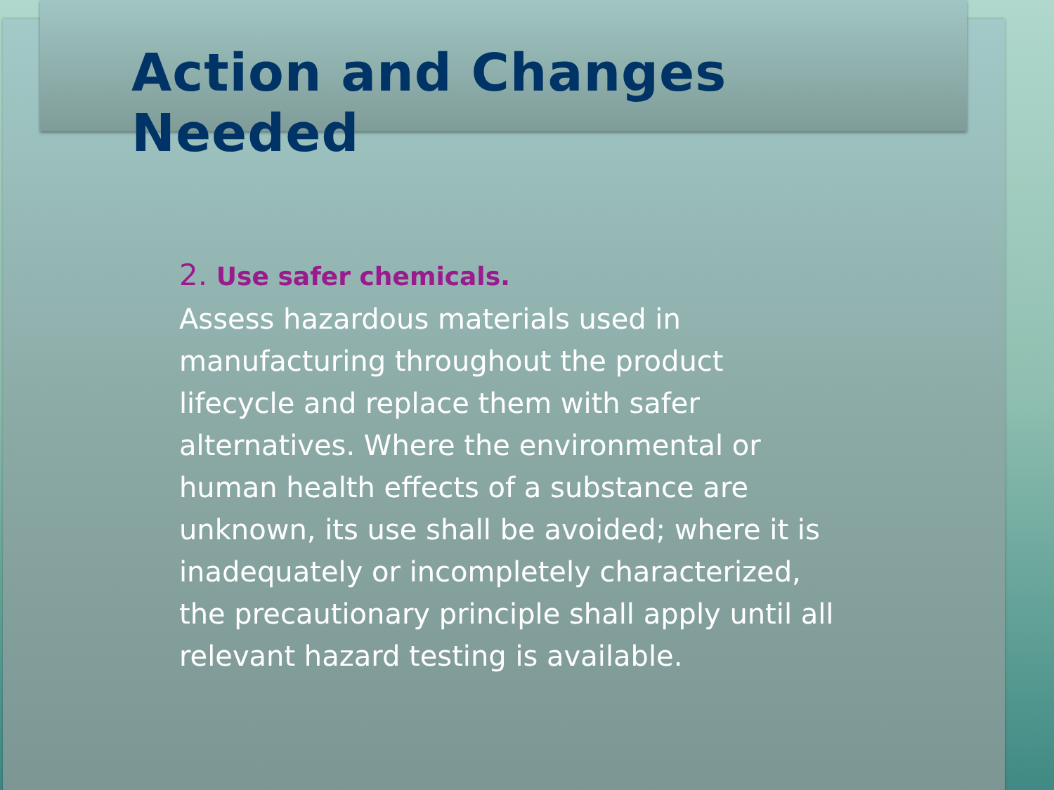Action and Changes Needed
2. Use safer chemicals.
Assess hazardous materials used in manufacturing throughout the product lifecycle and replace them with safer alternatives. Where the environmental or human health effects of a substance are unknown, its use shall be avoided; where it is inadequately or incompletely characterized, the precautionary principle shall apply until all relevant hazard testing is available.